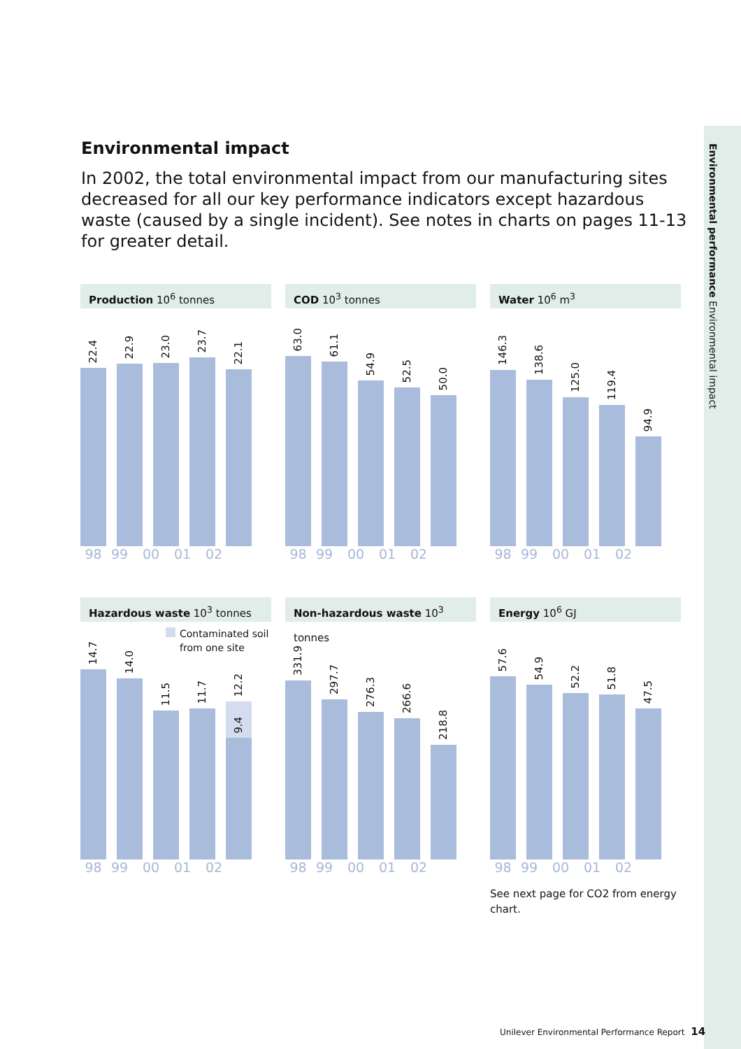Environmental performance Environmental impact
Environmental impact
In 2002, the total environmental impact from our manufacturing sites decreased for all our key performance indicators except hazardous waste (caused by a single incident). See notes in charts on pages 11-13 for greater detail.
Production 10<sup>6</sup> tonnes
22.4
22.9
23.0
23.7
22.1
98 99 00 01 02
COD 10<sup>3</sup> tonnes
63.0
61.1
54.9
52.5
50.0
98 99 00 01 02
Water 10<sup>6</sup> m<sup>3</sup>
146.3
138.6
125.0
119.4
94.9
98 99 00 01 02
Hazardous waste 10<sup>3</sup> tonnes
Contaminated soil
from one site
14.7
14.0
11.5
11.7
12.2
9.4
98 99 00 01 02
Non-hazardous waste 10<sup>3</sup> tonnes
331.9
297.7
276.3
266.6
218.8
98 99 00 01 02
Energy 10<sup>6</sup> GJ
57.6
54.9
52.2
51.8
47.5
98 99 00 01 02
See next page for CO2 from energy chart.
Unilever Environmental Performance Report 14